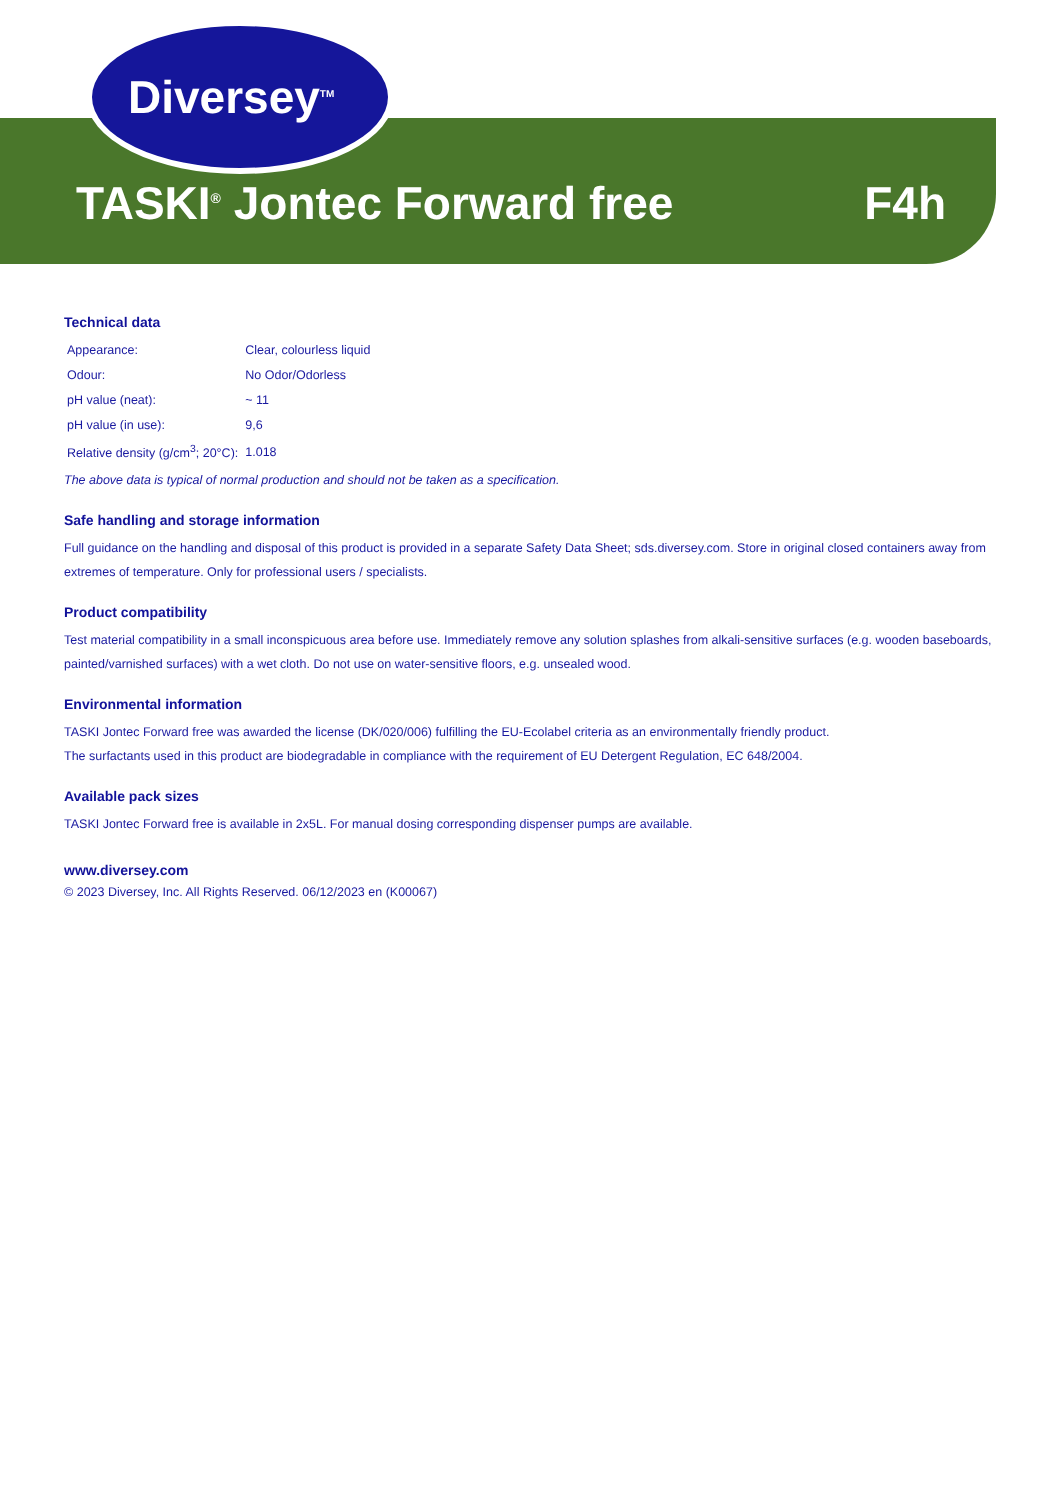Diversey<sup>TM</sup>
TASKI<sup>®</sup> Jontec Forward free F4h
Technical data
| Appearance: | Clear, colourless liquid |
| Odour: | No Odor/Odorless |
| pH value (neat): | ~ 11 |
| pH value (in use): | 9,6 |
| Relative density (g/cm<sup>3</sup>; 20°C): | 1.018 |
The above data is typical of normal production and should not be taken as a specification.
Safe handling and storage information
Full guidance on the handling and disposal of this product is provided in a separate Safety Data Sheet; sds.diversey.com. Store in original closed containers away from extremes of temperature. Only for professional users / specialists.
Product compatibility
Test material compatibility in a small inconspicuous area before use. Immediately remove any solution splashes from alkali-sensitive surfaces (e.g. wooden baseboards, painted/varnished surfaces) with a wet cloth. Do not use on water-sensitive floors, e.g. unsealed wood.
Environmental information
TASKI Jontec Forward free was awarded the license (DK/020/006) fulfilling the EU-Ecolabel criteria as an environmentally friendly product.
The surfactants used in this product are biodegradable in compliance with the requirement of EU Detergent Regulation, EC 648/2004.
Available pack sizes
TASKI Jontec Forward free is available in 2x5L. For manual dosing corresponding dispenser pumps are available.
www.diversey.com
© 2023 Diversey, Inc. All Rights Reserved. 06/12/2023 en (K00067)